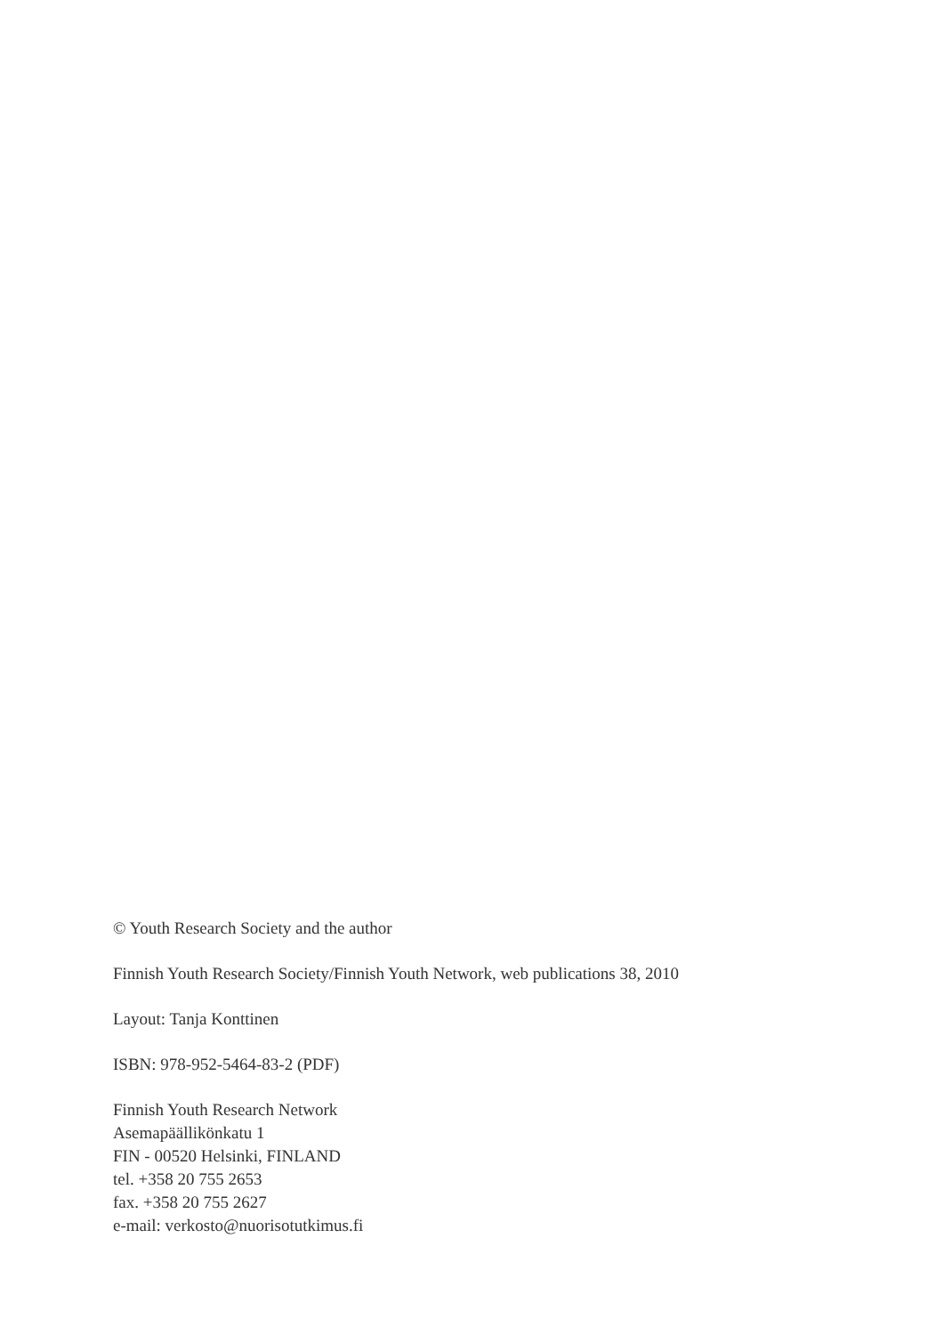© Youth Research Society and the author
Finnish Youth Research Society/Finnish Youth Network, web publications 38, 2010
Layout: Tanja Konttinen
ISBN: 978-952-5464-83-2 (PDF)
Finnish Youth Research Network
Asemapäällikönkatu 1
FIN - 00520 Helsinki, FINLAND
tel. +358 20 755 2653
fax. +358 20 755 2627
e-mail: verkosto@nuorisotutkimus.fi